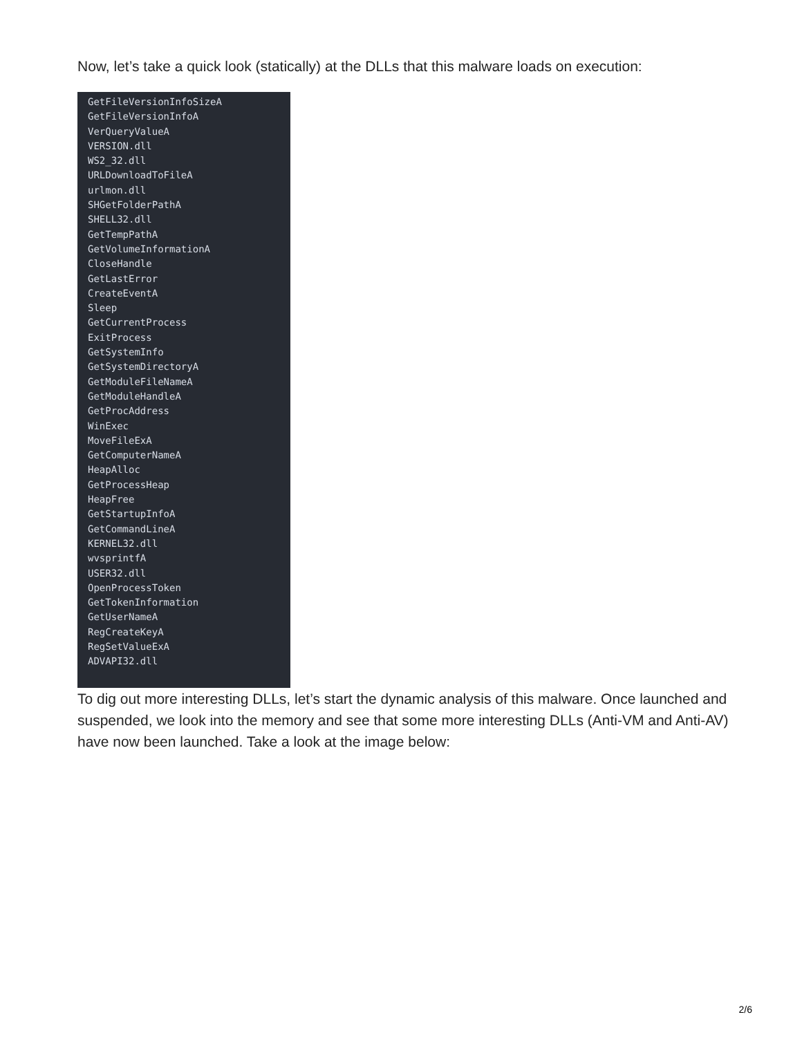Now, let’s take a quick look (statically) at the DLLs that this malware loads on execution:
GetFileVersionInfoSizeA
GetFileVersionInfoA
VerQueryValueA
VERSION.dll
WS2_32.dll
URLDownloadToFileA
urlmon.dll
SHGetFolderPathA
SHELL32.dll
GetTempPathA
GetVolumeInformationA
CloseHandle
GetLastError
CreateEventA
Sleep
GetCurrentProcess
ExitProcess
GetSystemInfo
GetSystemDirectoryA
GetModuleFileNameA
GetModuleHandleA
GetProcAddress
WinExec
MoveFileExA
GetComputerNameA
HeapAlloc
GetProcessHeap
HeapFree
GetStartupInfoA
GetCommandLineA
KERNEL32.dll
wvsprintfA
USER32.dll
OpenProcessToken
GetTokenInformation
GetUserNameA
RegCreateKeyA
RegSetValueExA
ADVAPI32.dll
To dig out more interesting DLLs, let’s start the dynamic analysis of this malware. Once launched and suspended, we look into the memory and see that some more interesting DLLs (Anti-VM and Anti-AV) have now been launched. Take a look at the image below:
2/6